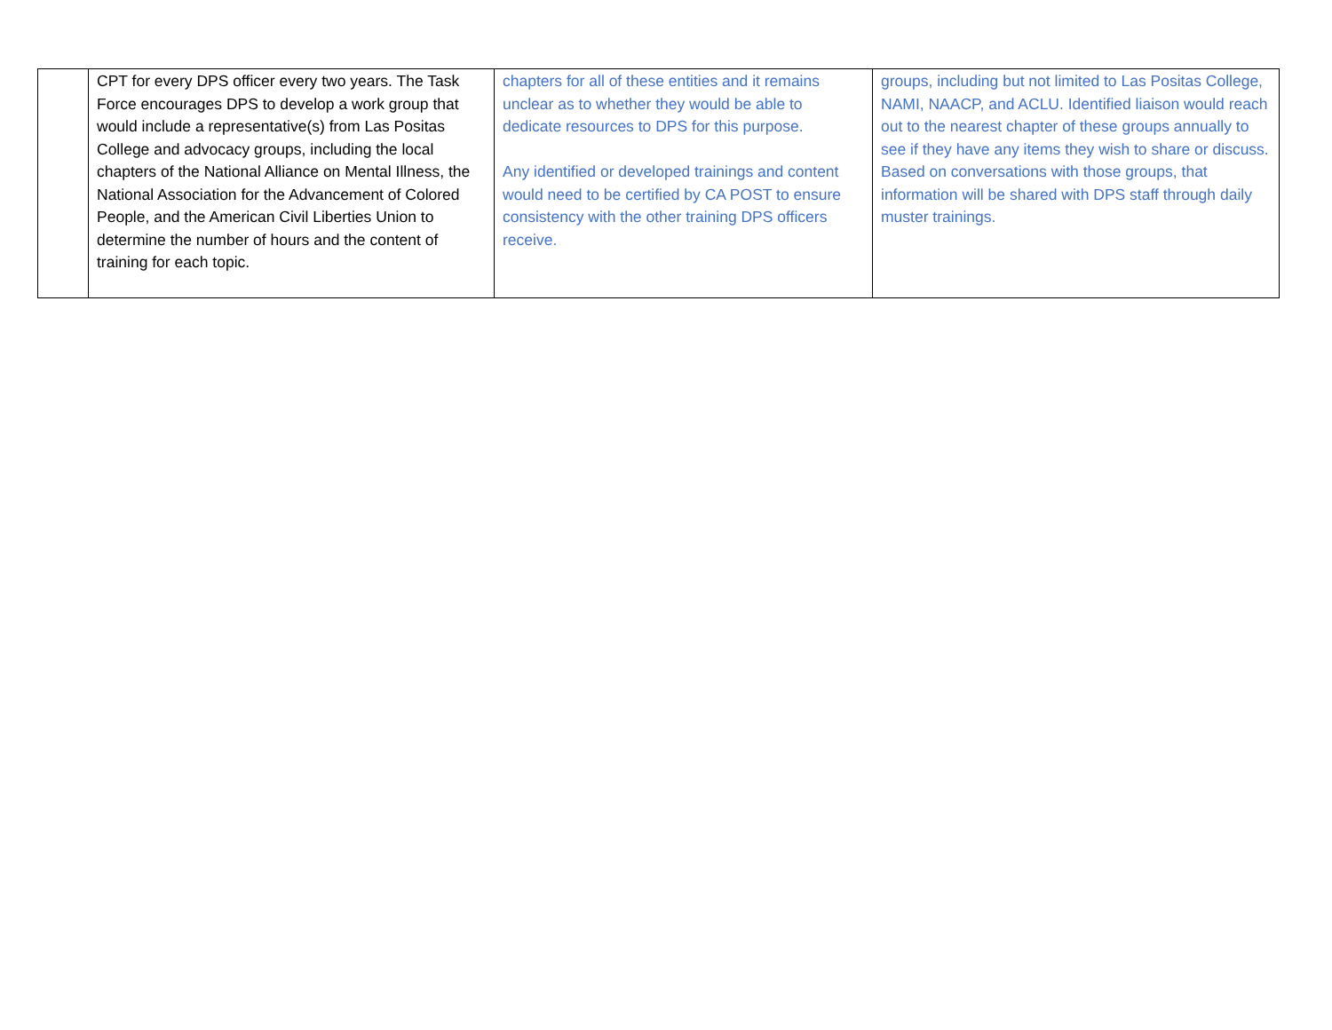| | CPT for every DPS officer every two years. The Task Force encourages DPS to develop a work group that would include a representative(s) from Las Positas College and advocacy groups, including the local chapters of the National Alliance on Mental Illness, the National Association for the Advancement of Colored People, and the American Civil Liberties Union to determine the number of hours and the content of training for each topic. | chapters for all of these entities and it remains unclear as to whether they would be able to dedicate resources to DPS for this purpose. Any identified or developed trainings and content would need to be certified by CA POST to ensure consistency with the other training DPS officers receive. | groups, including but not limited to Las Positas College, NAMI, NAACP, and ACLU. Identified liaison would reach out to the nearest chapter of these groups annually to see if they have any items they wish to share or discuss. Based on conversations with those groups, that information will be shared with DPS staff through daily muster trainings. |